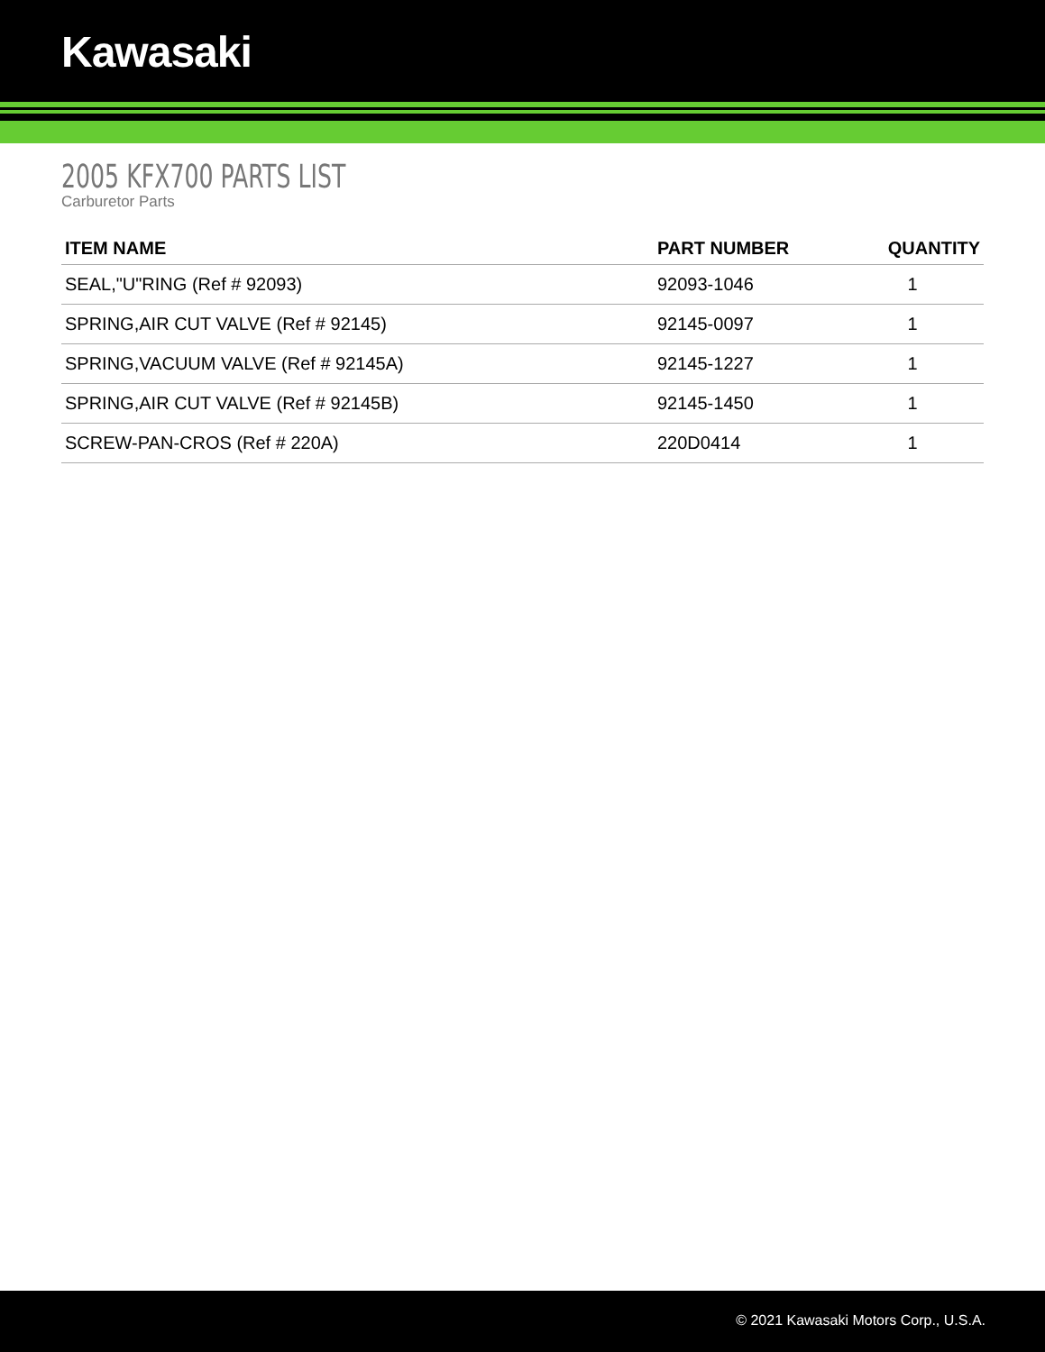Kawasaki
2005 KFX700 PARTS LIST
Carburetor Parts
| ITEM NAME | PART NUMBER | QUANTITY |
| --- | --- | --- |
| SEAL,"U"RING (Ref # 92093) | 92093-1046 | 1 |
| SPRING,AIR CUT VALVE (Ref # 92145) | 92145-0097 | 1 |
| SPRING,VACUUM VALVE (Ref # 92145A) | 92145-1227 | 1 |
| SPRING,AIR CUT VALVE (Ref # 92145B) | 92145-1450 | 1 |
| SCREW-PAN-CROS (Ref # 220A) | 220D0414 | 1 |
© 2021 Kawasaki Motors Corp., U.S.A.